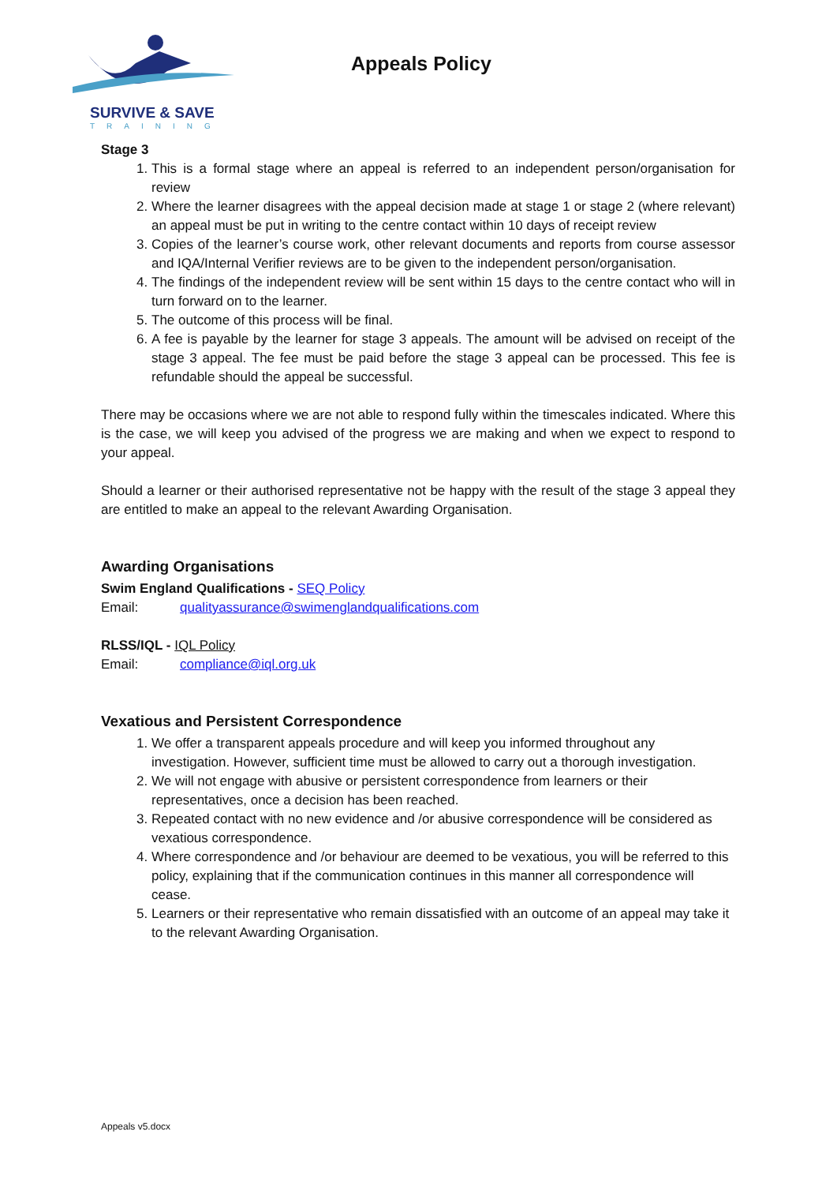SURVIVE & SAVE
TRAINING
Appeals Policy
Stage 3
1. This is a formal stage where an appeal is referred to an independent person/organisation for review
2. Where the learner disagrees with the appeal decision made at stage 1 or stage 2 (where relevant) an appeal must be put in writing to the centre contact within 10 days of receipt review
3. Copies of the learner’s course work, other relevant documents and reports from course assessor and IQA/Internal Verifier reviews are to be given to the independent person/organisation.
4. The findings of the independent review will be sent within 15 days to the centre contact who will in turn forward on to the learner.
5. The outcome of this process will be final.
6. A fee is payable by the learner for stage 3 appeals. The amount will be advised on receipt of the stage 3 appeal. The fee must be paid before the stage 3 appeal can be processed. This fee is refundable should the appeal be successful.
There may be occasions where we are not able to respond fully within the timescales indicated. Where this is the case, we will keep you advised of the progress we are making and when we expect to respond to your appeal.
Should a learner or their authorised representative not be happy with the result of the stage 3 appeal they are entitled to make an appeal to the relevant Awarding Organisation.
Awarding Organisations
Swim England Qualifications - SEQ Policy
Email: qualityassurance@swimenglandqualifications.com
RLSS/IQL - IQL Policy
Email: compliance@iql.org.uk
Vexatious and Persistent Correspondence
1. We offer a transparent appeals procedure and will keep you informed throughout any investigation. However, sufficient time must be allowed to carry out a thorough investigation.
2. We will not engage with abusive or persistent correspondence from learners or their representatives, once a decision has been reached.
3. Repeated contact with no new evidence and /or abusive correspondence will be considered as vexatious correspondence.
4. Where correspondence and /or behaviour are deemed to be vexatious, you will be referred to this policy, explaining that if the communication continues in this manner all correspondence will cease.
5. Learners or their representative who remain dissatisfied with an outcome of an appeal may take it to the relevant Awarding Organisation.
Appeals v5.docx